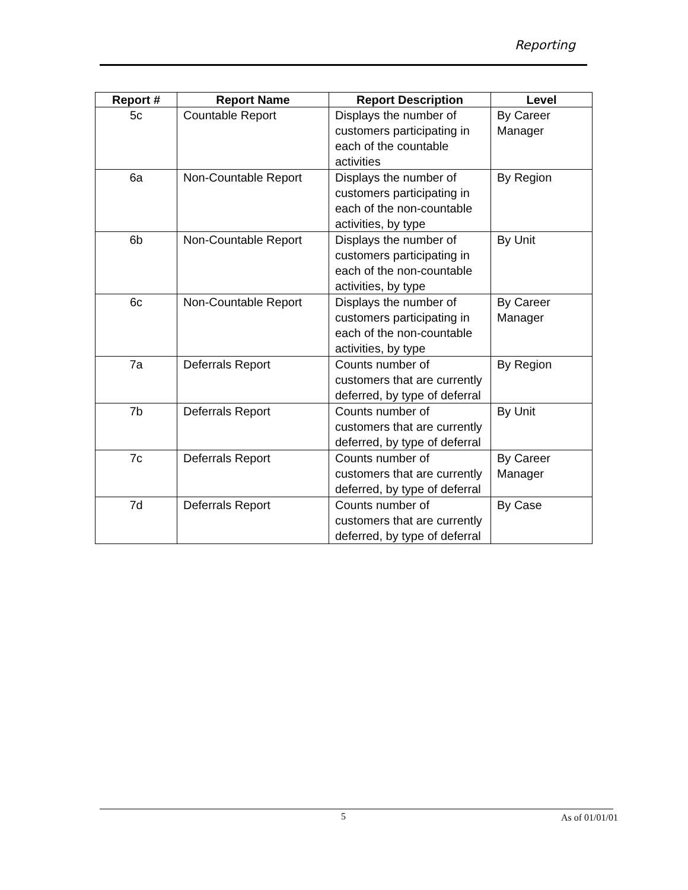Reporting
| Report # | Report Name | Report Description | Level |
| --- | --- | --- | --- |
| 5c | Countable Report | Displays the number of customers participating in each of the countable activities | By Career Manager |
| 6a | Non-Countable Report | Displays the number of customers participating in each of the non-countable activities, by type | By Region |
| 6b | Non-Countable Report | Displays the number of customers participating in each of the non-countable activities, by type | By Unit |
| 6c | Non-Countable Report | Displays the number of customers participating in each of the non-countable activities, by type | By Career Manager |
| 7a | Deferrals Report | Counts number of customers that are currently deferred, by type of deferral | By Region |
| 7b | Deferrals Report | Counts number of customers that are currently deferred, by type of deferral | By Unit |
| 7c | Deferrals Report | Counts number of customers that are currently deferred, by type of deferral | By Career Manager |
| 7d | Deferrals Report | Counts number of customers that are currently deferred, by type of deferral | By Case |
5 As of 01/01/01